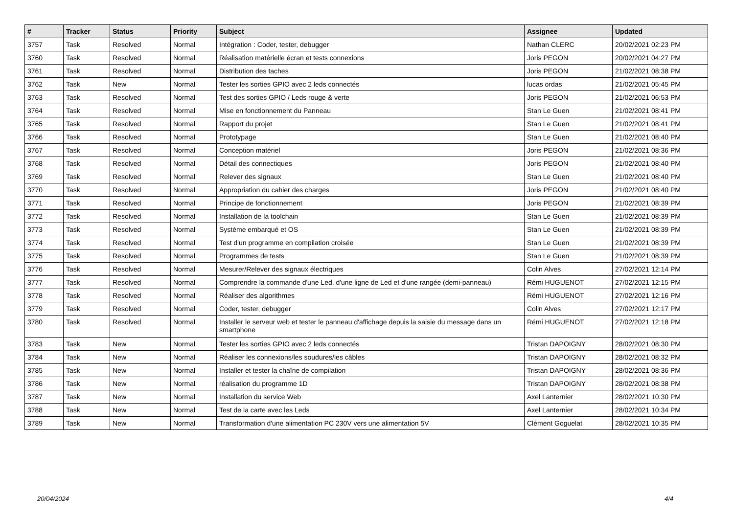| # | Tracker | Status | Priority | Subject | Assignee | Updated |
| --- | --- | --- | --- | --- | --- | --- |
| 3757 | Task | Resolved | Normal | Intégration : Coder, tester, debugger | Nathan CLERC | 20/02/2021 02:23 PM |
| 3760 | Task | Resolved | Normal | Réalisation matérielle écran et tests connexions | Joris PEGON | 20/02/2021 04:27 PM |
| 3761 | Task | Resolved | Normal | Distribution des taches | Joris PEGON | 21/02/2021 08:38 PM |
| 3762 | Task | New | Normal | Tester les sorties GPIO avec 2 leds connectés | lucas ordas | 21/02/2021 05:45 PM |
| 3763 | Task | Resolved | Normal | Test des sorties GPIO / Leds rouge & verte | Joris PEGON | 21/02/2021 06:53 PM |
| 3764 | Task | Resolved | Normal | Mise en fonctionnement du Panneau | Stan Le Guen | 21/02/2021 08:41 PM |
| 3765 | Task | Resolved | Normal | Rapport du projet | Stan Le Guen | 21/02/2021 08:41 PM |
| 3766 | Task | Resolved | Normal | Prototypage | Stan Le Guen | 21/02/2021 08:40 PM |
| 3767 | Task | Resolved | Normal | Conception matériel | Joris PEGON | 21/02/2021 08:36 PM |
| 3768 | Task | Resolved | Normal | Détail des connectiques | Joris PEGON | 21/02/2021 08:40 PM |
| 3769 | Task | Resolved | Normal | Relever des signaux | Stan Le Guen | 21/02/2021 08:40 PM |
| 3770 | Task | Resolved | Normal | Appropriation du cahier des charges | Joris PEGON | 21/02/2021 08:40 PM |
| 3771 | Task | Resolved | Normal | Principe de fonctionnement | Joris PEGON | 21/02/2021 08:39 PM |
| 3772 | Task | Resolved | Normal | Installation de la toolchain | Stan Le Guen | 21/02/2021 08:39 PM |
| 3773 | Task | Resolved | Normal | Système embarqué et OS | Stan Le Guen | 21/02/2021 08:39 PM |
| 3774 | Task | Resolved | Normal | Test d'un programme en compilation croisée | Stan Le Guen | 21/02/2021 08:39 PM |
| 3775 | Task | Resolved | Normal | Programmes de tests | Stan Le Guen | 21/02/2021 08:39 PM |
| 3776 | Task | Resolved | Normal | Mesurer/Relever des signaux électriques | Colin Alves | 27/02/2021 12:14 PM |
| 3777 | Task | Resolved | Normal | Comprendre la commande d'une Led, d'une ligne de Led et d'une rangée (demi-panneau) | Rémi HUGUENOT | 27/02/2021 12:15 PM |
| 3778 | Task | Resolved | Normal | Réaliser des algorithmes | Rémi HUGUENOT | 27/02/2021 12:16 PM |
| 3779 | Task | Resolved | Normal | Coder, tester, debugger | Colin Alves | 27/02/2021 12:17 PM |
| 3780 | Task | Resolved | Normal | Installer le serveur web et tester le panneau d'affichage depuis la saisie du message dans un smartphone | Rémi HUGUENOT | 27/02/2021 12:18 PM |
| 3783 | Task | New | Normal | Tester les sorties GPIO avec 2 leds connectés | Tristan DAPOIGNY | 28/02/2021 08:30 PM |
| 3784 | Task | New | Normal | Réaliser les connexions/les soudures/les câbles | Tristan DAPOIGNY | 28/02/2021 08:32 PM |
| 3785 | Task | New | Normal | Installer et tester la chaîne de compilation | Tristan DAPOIGNY | 28/02/2021 08:36 PM |
| 3786 | Task | New | Normal | réalisation du programme 1D | Tristan DAPOIGNY | 28/02/2021 08:38 PM |
| 3787 | Task | New | Normal | Installation du service Web | Axel Lanternier | 28/02/2021 10:30 PM |
| 3788 | Task | New | Normal | Test de la carte avec les Leds | Axel Lanternier | 28/02/2021 10:34 PM |
| 3789 | Task | New | Normal | Transformation d'une alimentation PC 230V vers une alimentation 5V | Clément Goguelat | 28/02/2021 10:35 PM |
20/04/2024 4/4